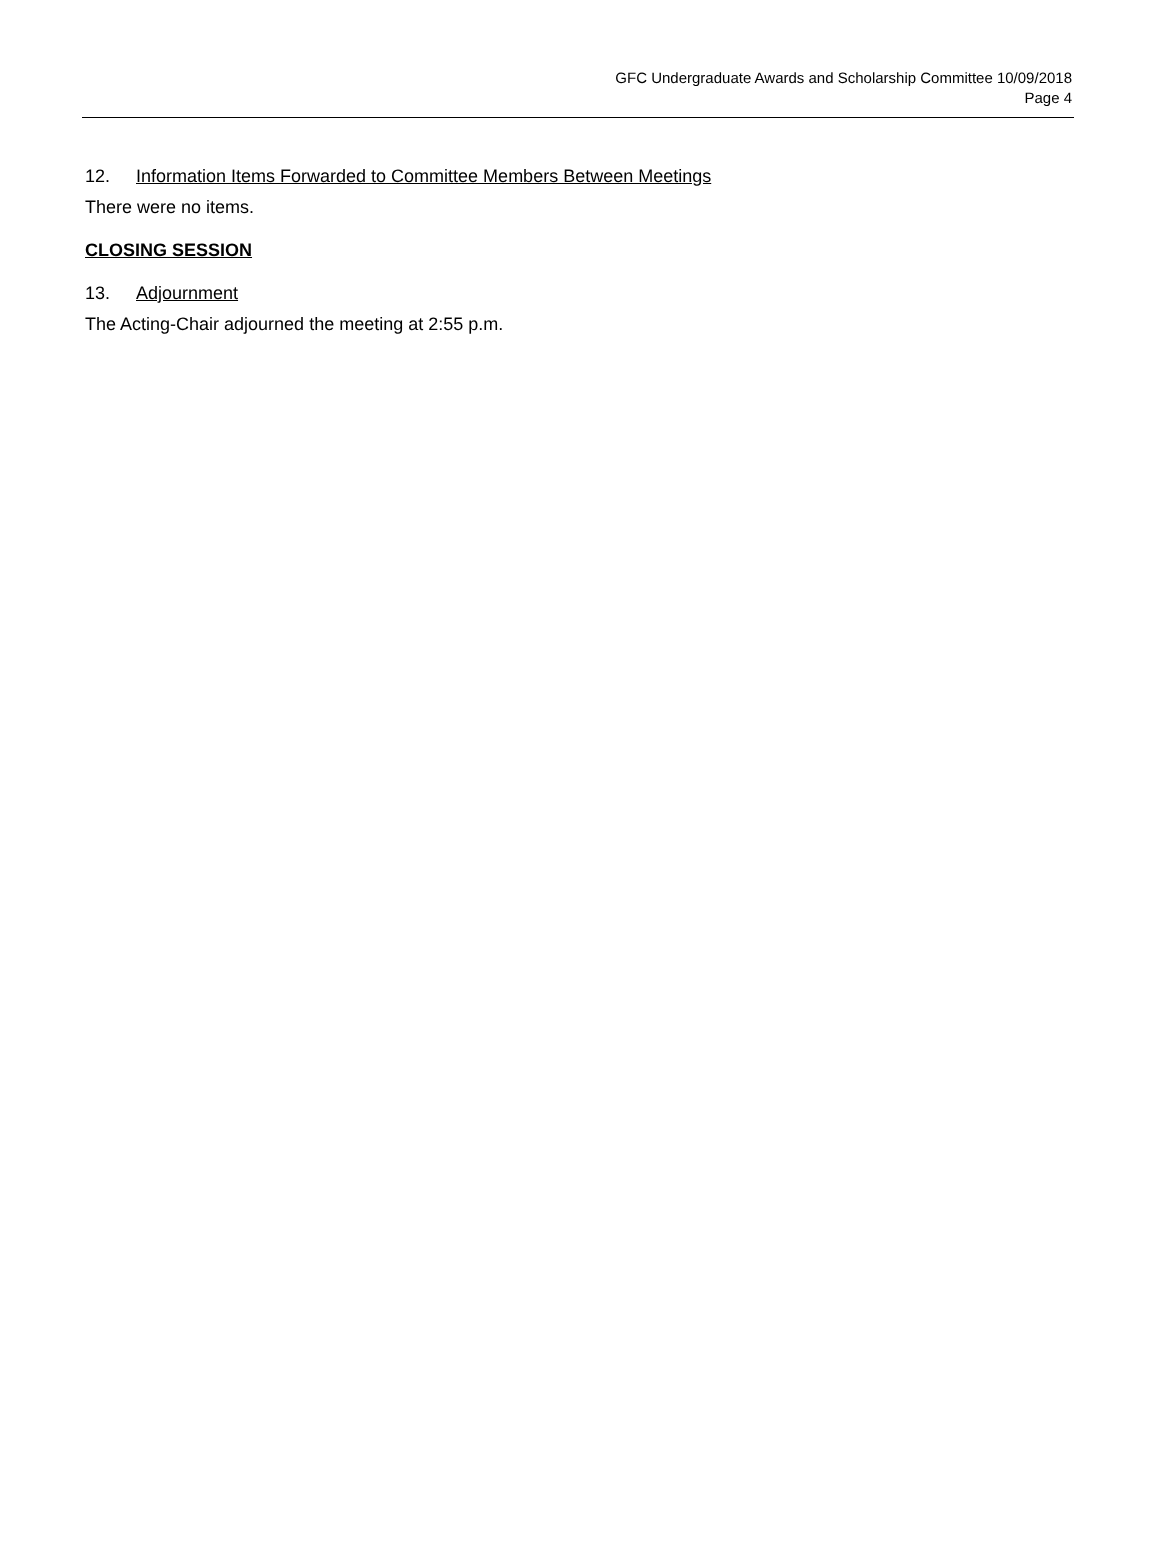GFC Undergraduate Awards and Scholarship Committee 10/09/2018
Page 4
12. Information Items Forwarded to Committee Members Between Meetings
There were no items.
CLOSING SESSION
13. Adjournment
The Acting-Chair adjourned the meeting at 2:55 p.m.